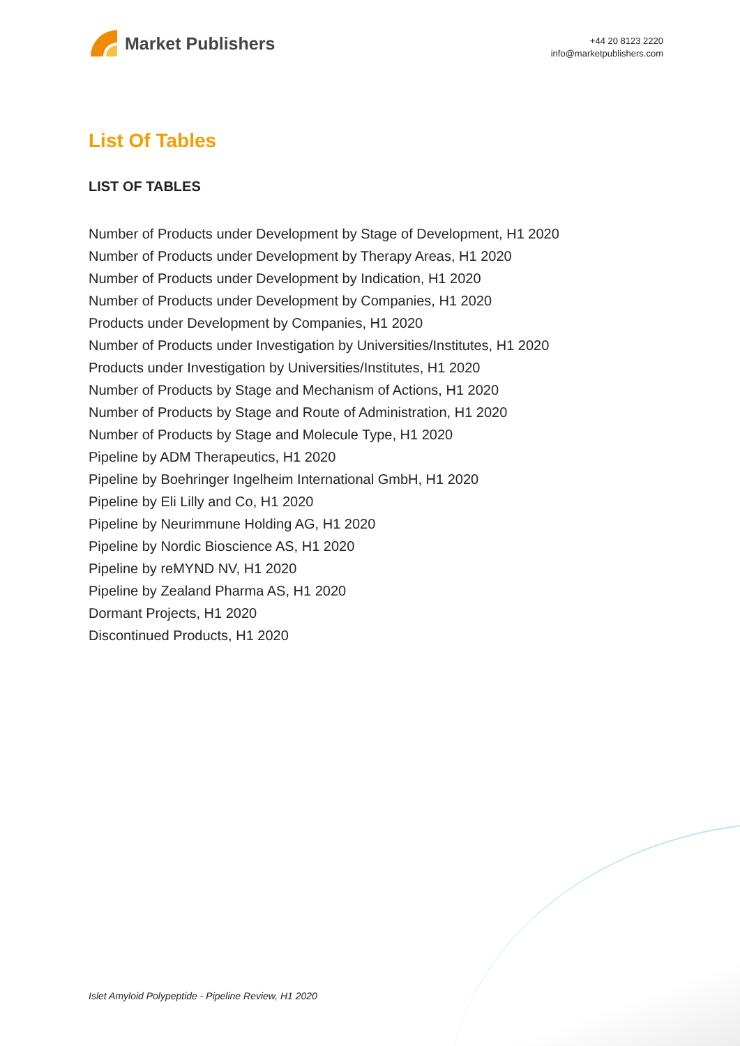Market Publishers
+44 20 8123 2220
info@marketpublishers.com
List Of Tables
LIST OF TABLES
Number of Products under Development by Stage of Development, H1 2020
Number of Products under Development by Therapy Areas, H1 2020
Number of Products under Development by Indication, H1 2020
Number of Products under Development by Companies, H1 2020
Products under Development by Companies, H1 2020
Number of Products under Investigation by Universities/Institutes, H1 2020
Products under Investigation by Universities/Institutes, H1 2020
Number of Products by Stage and Mechanism of Actions, H1 2020
Number of Products by Stage and Route of Administration, H1 2020
Number of Products by Stage and Molecule Type, H1 2020
Pipeline by ADM Therapeutics, H1 2020
Pipeline by Boehringer Ingelheim International GmbH, H1 2020
Pipeline by Eli Lilly and Co, H1 2020
Pipeline by Neurimmune Holding AG, H1 2020
Pipeline by Nordic Bioscience AS, H1 2020
Pipeline by reMYND NV, H1 2020
Pipeline by Zealand Pharma AS, H1 2020
Dormant Projects, H1 2020
Discontinued Products, H1 2020
Islet Amyloid Polypeptide - Pipeline Review, H1 2020